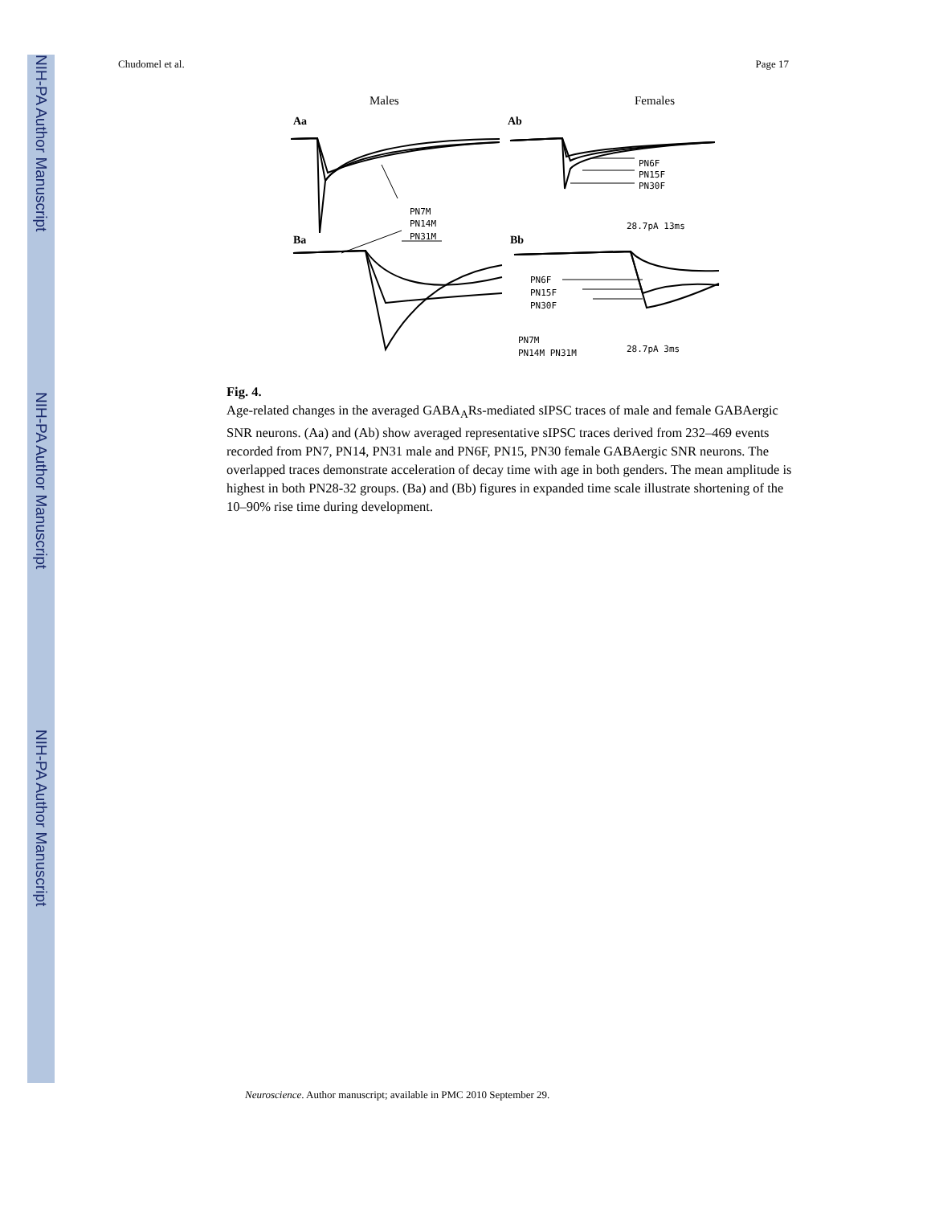NIH-PA Author Manuscript
NIH-PA Author Manuscript
NIH-PA Author Manuscript
Chudomel et al. Page 17
Males
Females
Aa
Ab
Ba
Bb
PN7M
PN14M
PN31M
PN6F
PN15F
PN30F
28.7pA 13ms
PN6F
PN15F
PN30F
PN7M
PN14M PN31M
28.7pA 3ms
Fig. 4.
Age-related changes in the averaged GABA<sub>A</sub>Rs-mediated sIPSC traces of male and female GABAergic SNR neurons. (Aa) and (Ab) show averaged representative sIPSC traces derived from 232–469 events recorded from PN7, PN14, PN31 male and PN6F, PN15, PN30 female GABAergic SNR neurons. The overlapped traces demonstrate acceleration of decay time with age in both genders. The mean amplitude is highest in both PN28-32 groups. (Ba) and (Bb) figures in expanded time scale illustrate shortening of the 10–90% rise time during development.
Neuroscience. Author manuscript; available in PMC 2010 September 29.